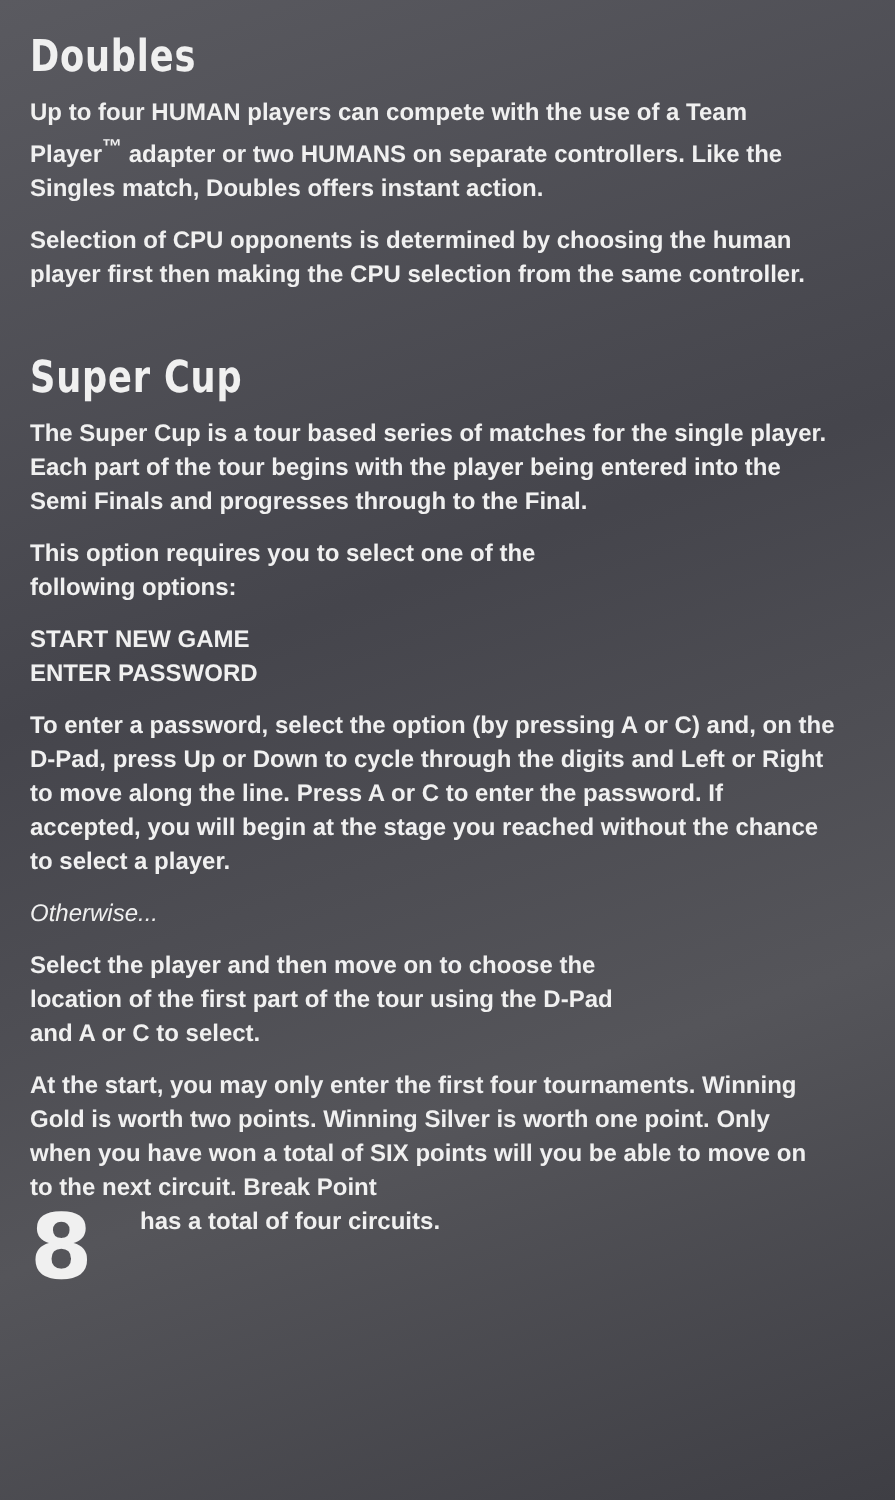Doubles
Up to four HUMAN players can compete with the use of a Team Player<sup>™</sup> adapter or two HUMANS on separate controllers. Like the Singles match, Doubles offers instant action.
Selection of CPU opponents is determined by choosing the human player first then making the CPU selection from the same controller.
Super Cup
The Super Cup is a tour based series of matches for the single player. Each part of the tour begins with the player being entered into the Semi Finals and progresses through to the Final.
This option requires you to select one of the
following options:
START NEW GAME
ENTER PASSWORD
To enter a password, select the option (by pressing A or C) and, on the D-Pad, press Up or Down to cycle through the digits and Left or Right to move along the line. Press A or C to enter the password. If accepted, you will begin at the stage you reached without the chance to select a player.
Otherwise...
Select the player and then move on to choose the
location of the first part of the tour using the D-Pad
and A or C to select.
At the start, you may only enter the first four tournaments. Winning Gold is worth two points. Winning Silver is worth one point. Only when you have won a total of SIX points will you be able to move on to the next circuit. Break Point
8
has a total of four circuits.